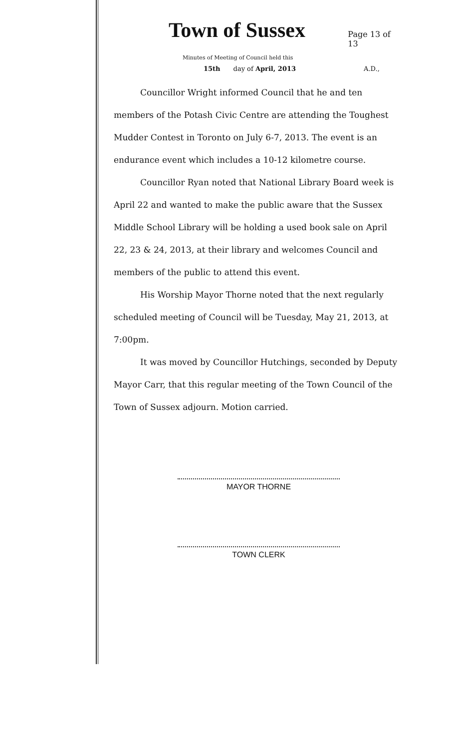Town of Sussex
Page 13 of 13
Minutes of Meeting of Council held this
15th day of April, 2013 A.D.,
Councillor Wright informed Council that he and ten members of the Potash Civic Centre are attending the Toughest Mudder Contest in Toronto on July 6-7, 2013. The event is an endurance event which includes a 10-12 kilometre course.
Councillor Ryan noted that National Library Board week is April 22 and wanted to make the public aware that the Sussex Middle School Library will be holding a used book sale on April 22, 23 & 24, 2013, at their library and welcomes Council and members of the public to attend this event.
His Worship Mayor Thorne noted that the next regularly scheduled meeting of Council will be Tuesday, May 21, 2013, at 7:00pm.
It was moved by Councillor Hutchings, seconded by Deputy Mayor Carr, that this regular meeting of the Town Council of the Town of Sussex adjourn. Motion carried.
MAYOR THORNE
TOWN CLERK